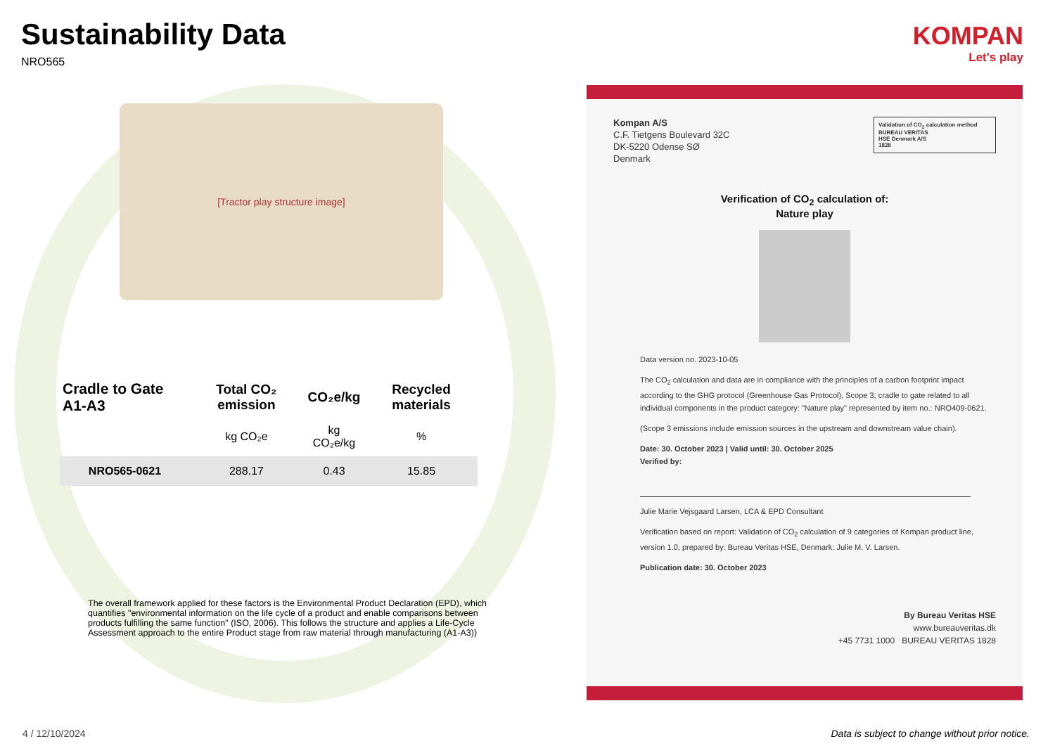Sustainability Data
NRO565
[Tractor play structure image]
| Cradle to Gate A1-A3 | Total CO₂ emission | CO₂e/kg | Recycled materials |
| --- | --- | --- | --- |
| | kg CO₂e | kg CO₂e/kg | % |
| NRO565-0621 | 288.17 | 0.43 | 15.85 |
The overall framework applied for these factors is the Environmental Product Declaration (EPD), which quantifies "environmental information on the life cycle of a product and enable comparisons between products fulfilling the same function" (ISO, 2006). This follows the structure and applies a Life-Cycle Assessment approach to the entire Product stage from raw material through manufacturing (A1-A3))
KOMPAN
Let's play
Validation of CO<sub>2</sub> calculation method
BUREAU VERITAS
HSE Denmark A/S
1828
Kompan A/S
C.F. Tietgens Boulevard 32C
DK-5220 Odense SØ
Denmark
Verification of CO<sub>2</sub> calculation of:
Nature play
Data version no. 2023-10-05
The CO<sub>2</sub> calculation and data are in compliance with the principles of a carbon footprint impact according to the GHG protocol (Greenhouse Gas Protocol), Scope 3, cradle to gate related to all individual components in the product category: "Nature play" represented by item no.: NRO409-0621.
(Scope 3 emissions include emission sources in the upstream and downstream value chain).
Date: 30. October 2023 | Valid until: 30. October 2025
Verified by:
Julie Marie Vejsgaard Larsen, LCA & EPD Consultant
Verification based on report: Validation of CO<sub>2</sub> calculation of 9 categories of Kompan product line, version 1.0, prepared by: Bureau Veritas HSE, Denmark: Julie M. V. Larsen.
Publication date: 30. October 2023
By Bureau Veritas HSE
www.bureauveritas.dk
+45 7731 1000 BUREAU VERITAS 1828
4 / 12/10/2024
Data is subject to change without prior notice.